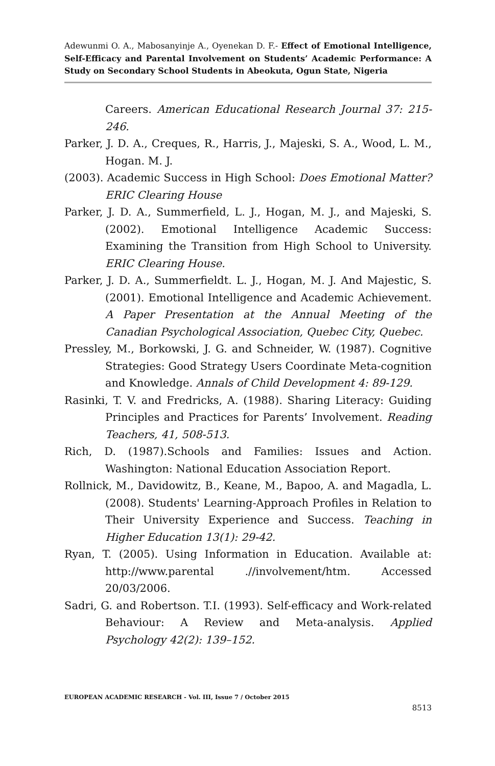Adewunmi O. A., Mabosanyinje A., Oyenekan D. F.- Effect of Emotional Intelligence, Self-Efficacy and Parental Involvement on Students’ Academic Performance: A Study on Secondary School Students in Abeokuta, Ogun State, Nigeria
Careers. American Educational Research Journal 37: 215-246.
Parker, J. D. A., Creques, R., Harris, J., Majeski, S. A., Wood, L. M., Hogan. M. J.
(2003). Academic Success in High School: Does Emotional Matter? ERIC Clearing House
Parker, J. D. A., Summerfield, L. J., Hogan, M. J., and Majeski, S. (2002). Emotional Intelligence Academic Success: Examining the Transition from High School to University. ERIC Clearing House.
Parker, J. D. A., Summerfieldt. L. J., Hogan, M. J. And Majestic, S. (2001). Emotional Intelligence and Academic Achievement. A Paper Presentation at the Annual Meeting of the Canadian Psychological Association, Quebec City, Quebec.
Pressley, M., Borkowski, J. G. and Schneider, W. (1987). Cognitive Strategies: Good Strategy Users Coordinate Meta-cognition and Knowledge. Annals of Child Development 4: 89-129.
Rasinki, T. V. and Fredricks, A. (1988). Sharing Literacy: Guiding Principles and Practices for Parents’ Involvement. Reading Teachers, 41, 508-513.
Rich, D. (1987).Schools and Families: Issues and Action. Washington: National Education Association Report.
Rollnick, M., Davidowitz, B., Keane, M., Bapoo, A. and Magadla, L. (2008). Students' Learning-Approach Profiles in Relation to Their University Experience and Success. Teaching in Higher Education 13(1): 29-42.
Ryan, T. (2005). Using Information in Education. Available at: http://www.parental .//involvement/htm. Accessed 20/03/2006.
Sadri, G. and Robertson. T.I. (1993). Self-efficacy and Work-related Behaviour: A Review and Meta-analysis. Applied Psychology 42(2): 139–152.
EUROPEAN ACADEMIC RESEARCH - Vol. III, Issue 7 / October 2015
8513